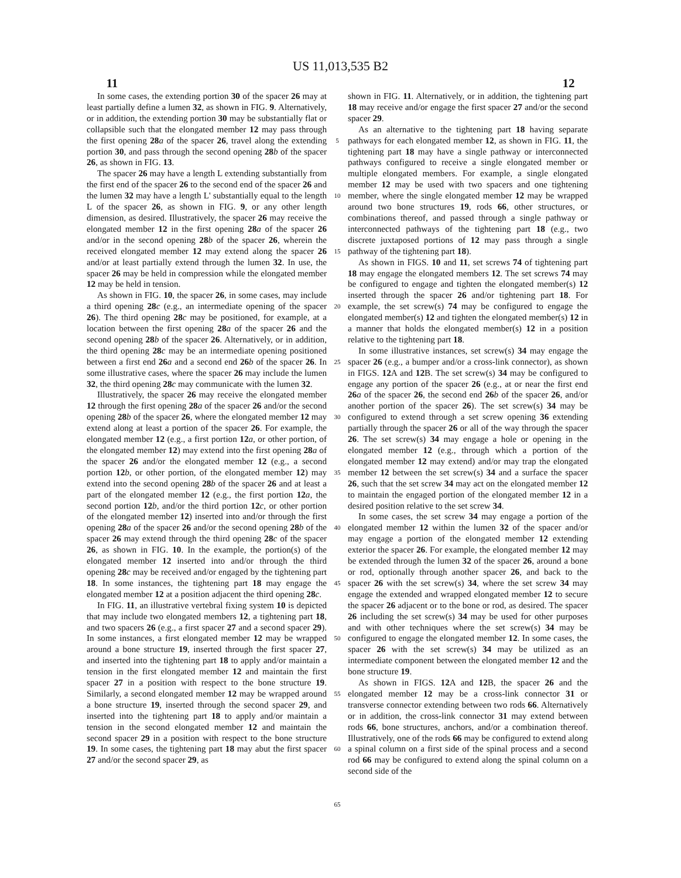US 11,013,535 B2
11 12
In some cases, the extending portion 30 of the spacer 26 may at least partially define a lumen 32, as shown in FIG. 9. Alternatively, or in addition, the extending portion 30 may be substantially flat or collapsible such that the elongated member 12 may pass through the first opening 28 a of the spacer 26, travel along the extending portion 30, and pass through the second opening 28 b of the spacer 26, as shown in FIG. 13.
The spacer 26 may have a length L extending substantially from the first end of the spacer 26 to the second end of the spacer 26 and the lumen 32 may have a length L' substantially equal to the length L of the spacer 26, as shown in FIG. 9, or any other length dimension, as desired. Illustratively, the spacer 26 may receive the elongated member 12 in the first opening 28 a of the spacer 26 and/or in the second opening 28 b of the spacer 26, wherein the received elongated member 12 may extend along the spacer 26 and/or at least partially extend through the lumen 32. In use, the spacer 26 may be held in compression while the elongated member 12 may be held in tension.
As shown in FIG. 10, the spacer 26, in some cases, may include a third opening 28 c (e.g., an intermediate opening of the spacer 26). The third opening 28 c may be positioned, for example, at a location between the first opening 28 a of the spacer 26 and the second opening 28 b of the spacer 26. Alternatively, or in addition, the third opening 28 c may be an intermediate opening positioned between a first end 26 a and a second end 26 b of the spacer 26. In some illustrative cases, where the spacer 26 may include the lumen 32, the third opening 28 c may communicate with the lumen 32.
Illustratively, the spacer 26 may receive the elongated member 12 through the first opening 28 a of the spacer 26 and/or the second opening 28 b of the spacer 26, where the elongated member 12 may extend along at least a portion of the spacer 26. For example, the elongated member 12 (e.g., a first portion 12 a, or other portion, of the elongated member 12) may extend into the first opening 28 a of the spacer 26 and/or the elongated member 12 (e.g., a second portion 12 b, or other portion, of the elongated member 12) may extend into the second opening 28 b of the spacer 26 and at least a part of the elongated member 12 (e.g., the first portion 12 a, the second portion 12 b, and/or the third portion 12 c, or other portion of the elongated member 12) inserted into and/or through the first opening 28 a of the spacer 26 and/or the second opening 28 b of the spacer 26 may extend through the third opening 28 c of the spacer 26, as shown in FIG. 10. In the example, the portion(s) of the elongated member 12 inserted into and/or through the third opening 28 c may be received and/or engaged by the tightening part 18. In some instances, the tightening part 18 may engage the elongated member 12 at a position adjacent the third opening 28 c.
In FIG. 11, an illustrative vertebral fixing system 10 is depicted that may include two elongated members 12, a tightening part 18, and two spacers 26 (e.g., a first spacer 27 and a second spacer 29). In some instances, a first elongated member 12 may be wrapped around a bone structure 19, inserted through the first spacer 27, and inserted into the tightening part 18 to apply and/or maintain a tension in the first elongated member 12 and maintain the first spacer 27 in a position with respect to the bone structure 19. Similarly, a second elongated member 12 may be wrapped around a bone structure 19, inserted through the second spacer 29, and inserted into the tightening part 18 to apply and/or maintain a tension in the second elongated member 12 and maintain the second spacer 29 in a position with respect to the bone structure 19. In some cases, the tightening part 18 may abut the first spacer 27 and/or the second spacer 29, as
5
10
15
20
25
30
35
40
45
50
55
60
65
shown in FIG. 11. Alternatively, or in addition, the tightening part 18 may receive and/or engage the first spacer 27 and/or the second spacer 29.
As an alternative to the tightening part 18 having separate pathways for each elongated member 12, as shown in FIG. 11, the tightening part 18 may have a single pathway or interconnected pathways configured to receive a single elongated member or multiple elongated members. For example, a single elongated member 12 may be used with two spacers and one tightening member, where the single elongated member 12 may be wrapped around two bone structures 19, rods 66, other structures, or combinations thereof, and passed through a single pathway or interconnected pathways of the tightening part 18 (e.g., two discrete juxtaposed portions of 12 may pass through a single pathway of the tightening part 18).
As shown in FIGS. 10 and 11, set screws 74 of tightening part 18 may engage the elongated members 12. The set screws 74 may be configured to engage and tighten the elongated member(s) 12 inserted through the spacer 26 and/or tightening part 18. For example, the set screw(s) 74 may be configured to engage the elongated member(s) 12 and tighten the elongated member(s) 12 in a manner that holds the elongated member(s) 12 in a position relative to the tightening part 18.
In some illustrative instances, set screw(s) 34 may engage the spacer 26 (e.g., a bumper and/or a cross-link connector), as shown in FIGS. 12 A and 12 B. The set screw(s) 34 may be configured to engage any portion of the spacer 26 (e.g., at or near the first end 26 a of the spacer 26, the second end 26 b of the spacer 26, and/or another portion of the spacer 26). The set screw(s) 34 may be configured to extend through a set screw opening 36 extending partially through the spacer 26 or all of the way through the spacer 26. The set screw(s) 34 may engage a hole or opening in the elongated member 12 (e.g., through which a portion of the elongated member 12 may extend) and/or may trap the elongated member 12 between the set screw(s) 34 and a surface the spacer 26, such that the set screw 34 may act on the elongated member 12 to maintain the engaged portion of the elongated member 12 in a desired position relative to the set screw 34.
In some cases, the set screw 34 may engage a portion of the elongated member 12 within the lumen 32 of the spacer and/or may engage a portion of the elongated member 12 extending exterior the spacer 26. For example, the elongated member 12 may be extended through the lumen 32 of the spacer 26, around a bone or rod, optionally through another spacer 26, and back to the spacer 26 with the set screw(s) 34, where the set screw 34 may engage the extended and wrapped elongated member 12 to secure the spacer 26 adjacent or to the bone or rod, as desired. The spacer 26 including the set screw(s) 34 may be used for other purposes and with other techniques where the set screw(s) 34 may be configured to engage the elongated member 12. In some cases, the spacer 26 with the set screw(s) 34 may be utilized as an intermediate component between the elongated member 12 and the bone structure 19.
As shown in FIGS. 12 A and 12 B, the spacer 26 and the elongated member 12 may be a cross-link connector 31 or transverse connector extending between two rods 66. Alternatively or in addition, the cross-link connector 31 may extend between rods 66, bone structures, anchors, and/or a combination thereof. Illustratively, one of the rods 66 may be configured to extend along a spinal column on a first side of the spinal process and a second rod 66 may be configured to extend along the spinal column on a second side of the